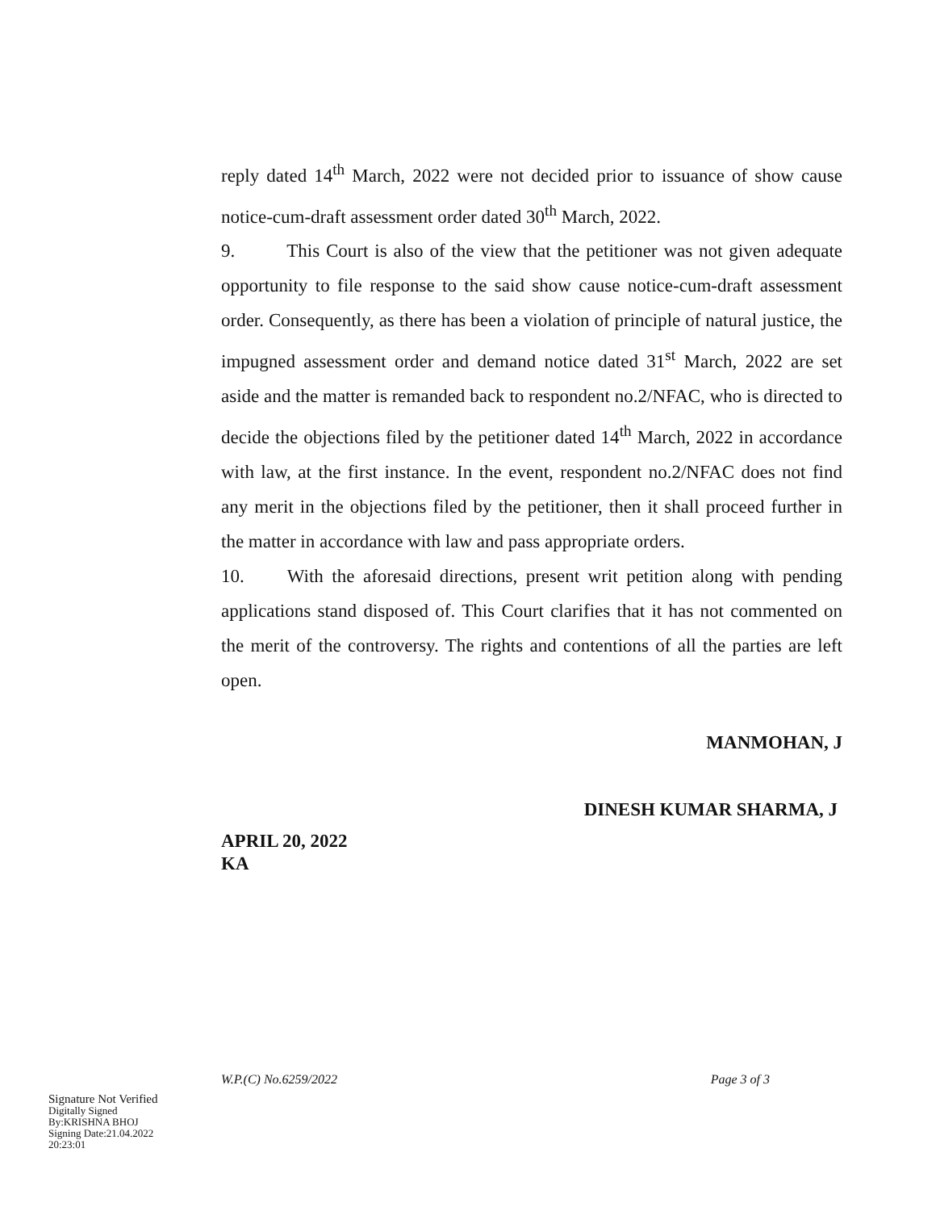reply dated 14<sup>th</sup> March, 2022 were not decided prior to issuance of show cause notice-cum-draft assessment order dated 30<sup>th</sup> March, 2022.
9. This Court is also of the view that the petitioner was not given adequate opportunity to file response to the said show cause notice-cum-draft assessment order. Consequently, as there has been a violation of principle of natural justice, the impugned assessment order and demand notice dated 31<sup>st</sup> March, 2022 are set aside and the matter is remanded back to respondent no.2/NFAC, who is directed to decide the objections filed by the petitioner dated 14<sup>th</sup> March, 2022 in accordance with law, at the first instance. In the event, respondent no.2/NFAC does not find any merit in the objections filed by the petitioner, then it shall proceed further in the matter in accordance with law and pass appropriate orders.
10. With the aforesaid directions, present writ petition along with pending applications stand disposed of. This Court clarifies that it has not commented on the merit of the controversy. The rights and contentions of all the parties are left open.
MANMOHAN, J
DINESH KUMAR SHARMA, J
APRIL 20, 2022
KA
W.P.(C) No.6259/2022 Page 3 of 3
Signature Not Verified
Digitally Signed
By:KRISHNA BHOJ
Signing Date:21.04.2022
20:23:01